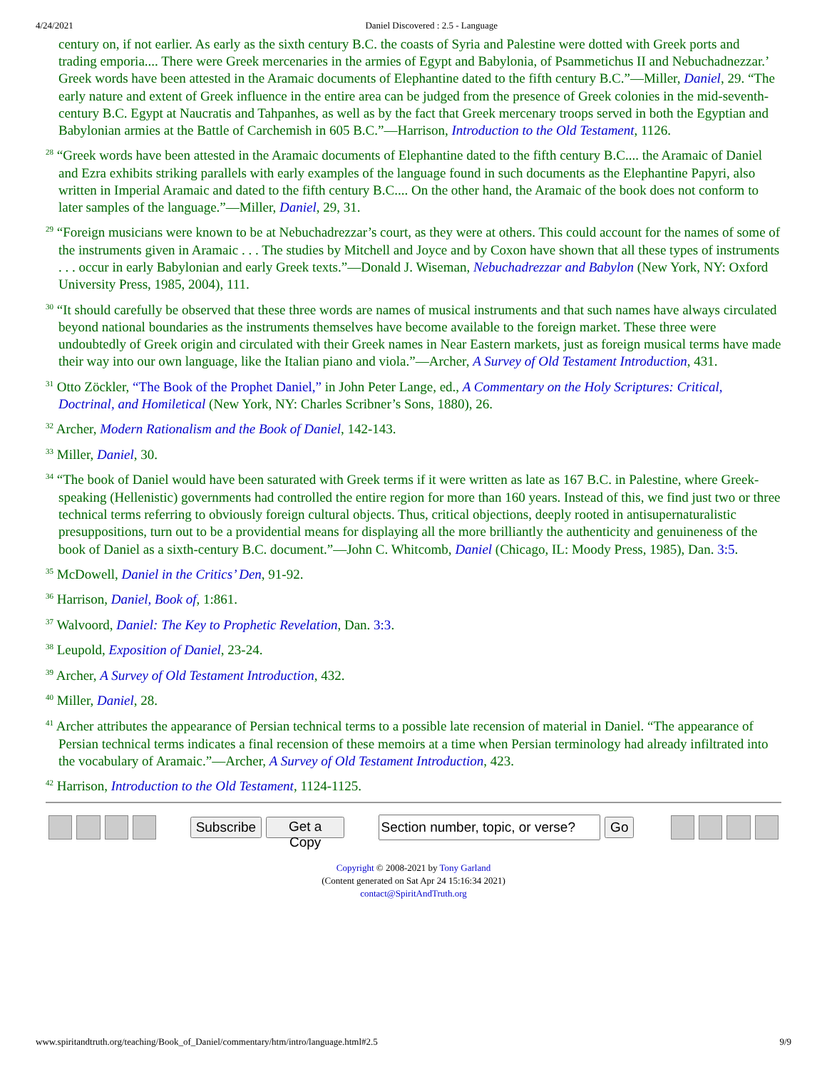4/24/2021 Daniel Discovered : 2.5 - Language
century on, if not earlier. As early as the sixth century B.C. the coasts of Syria and Palestine were dotted with Greek ports and trading emporia.... There were Greek mercenaries in the armies of Egypt and Babylonia, of Psammetichus II and Nebuchadnezzar.’ Greek words have been attested in the Aramaic documents of Elephantine dated to the fifth century B.C.”—Miller, Daniel, 29. “The early nature and extent of Greek influence in the entire area can be judged from the presence of Greek colonies in the mid-seventh-century B.C. Egypt at Naucratis and Tahpanhes, as well as by the fact that Greek mercenary troops served in both the Egyptian and Babylonian armies at the Battle of Carchemish in 605 B.C.”—Harrison, Introduction to the Old Testament, 1126.
<sup>28</sup> “Greek words have been attested in the Aramaic documents of Elephantine dated to the fifth century B.C.... the Aramaic of Daniel and Ezra exhibits striking parallels with early examples of the language found in such documents as the Elephantine Papyri, also written in Imperial Aramaic and dated to the fifth century B.C.... On the other hand, the Aramaic of the book does not conform to later samples of the language.”—Miller, Daniel, 29, 31.
<sup>29</sup> “Foreign musicians were known to be at Nebuchadrezzar’s court, as they were at others. This could account for the names of some of the instruments given in Aramaic . . . The studies by Mitchell and Joyce and by Coxon have shown that all these types of instruments . . . occur in early Babylonian and early Greek texts.”—Donald J. Wiseman, Nebuchadrezzar and Babylon (New York, NY: Oxford University Press, 1985, 2004), 111.
<sup>30</sup> “It should carefully be observed that these three words are names of musical instruments and that such names have always circulated beyond national boundaries as the instruments themselves have become available to the foreign market. These three were undoubtedly of Greek origin and circulated with their Greek names in Near Eastern markets, just as foreign musical terms have made their way into our own language, like the Italian piano and viola.”—Archer, A Survey of Old Testament Introduction, 431.
<sup>31</sup> Otto Zöckler, “The Book of the Prophet Daniel,” in John Peter Lange, ed., A Commentary on the Holy Scriptures: Critical, Doctrinal, and Homiletical (New York, NY: Charles Scribner’s Sons, 1880), 26.
<sup>32</sup> Archer, Modern Rationalism and the Book of Daniel, 142-143.
<sup>33</sup> Miller, Daniel, 30.
<sup>34</sup> “The book of Daniel would have been saturated with Greek terms if it were written as late as 167 B.C. in Palestine, where Greek-speaking (Hellenistic) governments had controlled the entire region for more than 160 years. Instead of this, we find just two or three technical terms referring to obviously foreign cultural objects. Thus, critical objections, deeply rooted in antisupernaturalistic presuppositions, turn out to be a providential means for displaying all the more brilliantly the authenticity and genuineness of the book of Daniel as a sixth-century B.C. document.”—John C. Whitcomb, Daniel (Chicago, IL: Moody Press, 1985), Dan. 3:5.
<sup>35</sup> McDowell, Daniel in the Critics’ Den, 91-92.
<sup>36</sup> Harrison, Daniel, Book of, 1:861.
<sup>37</sup> Walvoord, Daniel: The Key to Prophetic Revelation, Dan. 3:3.
<sup>38</sup> Leupold, Exposition of Daniel, 23-24.
<sup>39</sup> Archer, A Survey of Old Testament Introduction, 432.
<sup>40</sup> Miller, Daniel, 28.
<sup>41</sup> Archer attributes the appearance of Persian technical terms to a possible late recension of material in Daniel. “The appearance of Persian technical terms indicates a final recension of these memoirs at a time when Persian terminology had already infiltrated into the vocabulary of Aramaic.”—Archer, A Survey of Old Testament Introduction, 423.
<sup>42</sup> Harrison, Introduction to the Old Testament, 1124-1125.
Subscribe Get a Copy Go
Copyright © 2008-2021 by Tony Garland
(Content generated on Sat Apr 24 15:16:34 2021)
contact@SpiritAndTruth.org
www.spiritandtruth.org/teaching/Book_of_Daniel/commentary/htm/intro/language.html#2.5 9/9